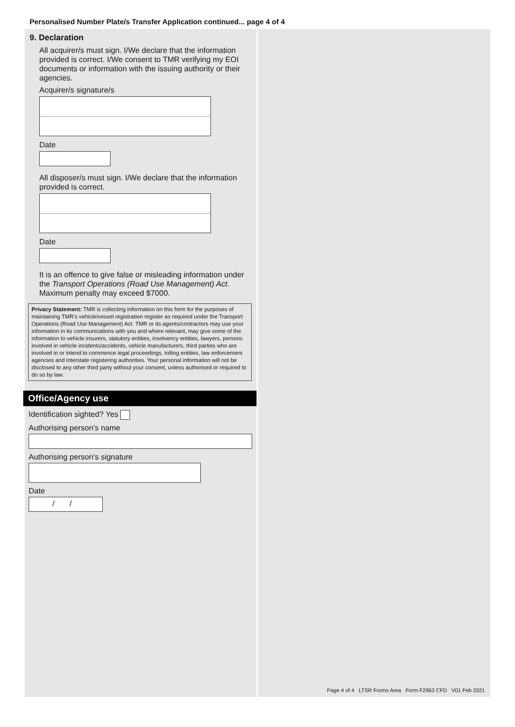Personalised Number Plate/s Transfer Application continued... page 4 of 4
9. Declaration
All acquirer/s must sign. I/We declare that the information provided is correct. I/We consent to TMR verifying my EOI documents or information with the issuing authority or their agencies.
Acquirer/s signature/s
Date
All disposer/s must sign. I/We declare that the information provided is correct.
Date
It is an offence to give false or misleading information under the Transport Operations (Road Use Management) Act. Maximum penalty may exceed $7000.
Privacy Statement: TMR is collecting information on this form for the purposes of maintaining TMR's vehicle/vessel registration register as required under the Transport Operations (Road Use Management) Act. TMR or its agents/contractors may use your information in its communications with you and where relevant, may give some of the information to vehicle insurers, statutory entities, insolvency entities, lawyers, persons involved in vehicle incidents/accidents, vehicle manufacturers, third parties who are involved in or intend to commence legal proceedings, tolling entities, law enforcement agencies and interstate registering authorities. Your personal information will not be disclosed to any other third party without your consent, unless authorised or required to do so by law.
Office/Agency use
Identification sighted? Yes
Authorising person's name
Authorising person's signature
Date
/ /
Page 4 of 4 LTSR Forms Area Form F2963 CFD V01 Feb 2021